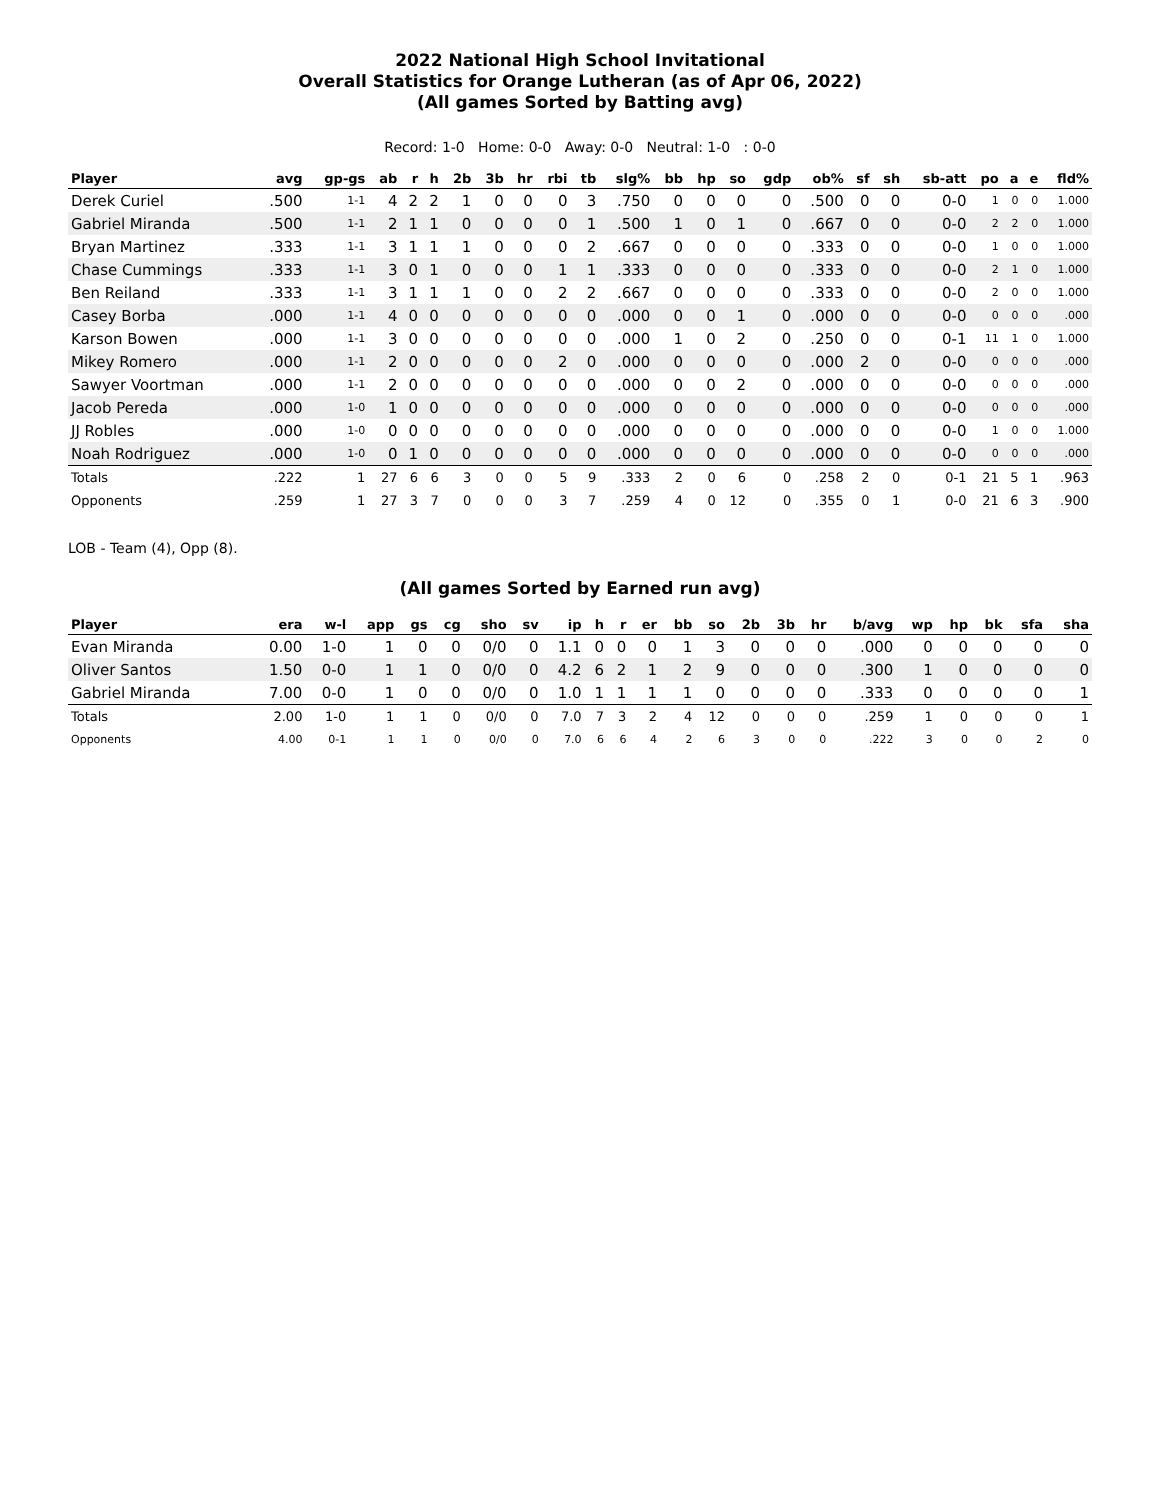2022 National High School Invitational
Overall Statistics for Orange Lutheran (as of Apr 06, 2022)
(All games Sorted by Batting avg)
Record: 1-0 Home: 0-0 Away: 0-0 Neutral: 1-0 : 0-0
| Player | avg | gp-gs | ab | r | h | 2b | 3b | hr | rbi | tb | slg% | bb | hp | so | gdp | ob% | sf | sh | sb-att | po | a | e | fld% |
| --- | --- | --- | --- | --- | --- | --- | --- | --- | --- | --- | --- | --- | --- | --- | --- | --- | --- | --- | --- | --- | --- | --- | --- |
| Derek Curiel | .500 | 1-1 | 4 | 2 | 2 | 1 | 0 | 0 | 0 | 3 | .750 | 0 | 0 | 0 | 0 | .500 | 0 | 0 | 0-0 | 1 | 0 | 0 | 1.000 |
| Gabriel Miranda | .500 | 1-1 | 2 | 1 | 1 | 0 | 0 | 0 | 0 | 1 | .500 | 1 | 0 | 1 | 0 | .667 | 0 | 0 | 0-0 | 2 | 2 | 0 | 1.000 |
| Bryan Martinez | .333 | 1-1 | 3 | 1 | 1 | 1 | 0 | 0 | 0 | 2 | .667 | 0 | 0 | 0 | 0 | .333 | 0 | 0 | 0-0 | 1 | 0 | 0 | 1.000 |
| Chase Cummings | .333 | 1-1 | 3 | 0 | 1 | 0 | 0 | 0 | 1 | 1 | .333 | 0 | 0 | 0 | 0 | .333 | 0 | 0 | 0-0 | 2 | 1 | 0 | 1.000 |
| Ben Reiland | .333 | 1-1 | 3 | 1 | 1 | 1 | 0 | 0 | 2 | 2 | .667 | 0 | 0 | 0 | 0 | .333 | 0 | 0 | 0-0 | 2 | 0 | 0 | 1.000 |
| Casey Borba | .000 | 1-1 | 4 | 0 | 0 | 0 | 0 | 0 | 0 | 0 | .000 | 0 | 0 | 1 | 0 | .000 | 0 | 0 | 0-0 | 0 | 0 | 0 | .000 |
| Karson Bowen | .000 | 1-1 | 3 | 0 | 0 | 0 | 0 | 0 | 0 | 0 | .000 | 1 | 0 | 2 | 0 | .250 | 0 | 0 | 0-1 | 11 | 1 | 0 | 1.000 |
| Mikey Romero | .000 | 1-1 | 2 | 0 | 0 | 0 | 0 | 0 | 2 | 0 | .000 | 0 | 0 | 0 | 0 | .000 | 2 | 0 | 0-0 | 0 | 0 | 0 | .000 |
| Sawyer Voortman | .000 | 1-1 | 2 | 0 | 0 | 0 | 0 | 0 | 0 | 0 | .000 | 0 | 0 | 2 | 0 | .000 | 0 | 0 | 0-0 | 0 | 0 | 0 | .000 |
| Jacob Pereda | .000 | 1-0 | 1 | 0 | 0 | 0 | 0 | 0 | 0 | 0 | .000 | 0 | 0 | 0 | 0 | .000 | 0 | 0 | 0-0 | 0 | 0 | 0 | .000 |
| JJ Robles | .000 | 1-0 | 0 | 0 | 0 | 0 | 0 | 0 | 0 | 0 | .000 | 0 | 0 | 0 | 0 | .000 | 0 | 0 | 0-0 | 1 | 0 | 0 | 1.000 |
| Noah Rodriguez | .000 | 1-0 | 0 | 1 | 0 | 0 | 0 | 0 | 0 | 0 | .000 | 0 | 0 | 0 | 0 | .000 | 0 | 0 | 0-0 | 0 | 0 | 0 | .000 |
| Totals | .222 | 1 | 27 | 6 | 6 | 3 | 0 | 0 | 5 | 9 | .333 | 2 | 0 | 6 | 0 | .258 | 2 | 0 | 0-1 | 21 | 5 | 1 | .963 |
| Opponents | .259 | 1 | 27 | 3 | 7 | 0 | 0 | 0 | 3 | 7 | .259 | 4 | 0 | 12 | 0 | .355 | 0 | 1 | 0-0 | 21 | 6 | 3 | .900 |
LOB - Team (4), Opp (8).
(All games Sorted by Earned run avg)
| Player | era | w-l | app | gs | cg | sho | sv | ip | h | r | er | bb | so | 2b | 3b | hr | b/avg | wp | hp | bk | sfa | sha |
| --- | --- | --- | --- | --- | --- | --- | --- | --- | --- | --- | --- | --- | --- | --- | --- | --- | --- | --- | --- | --- | --- | --- |
| Evan Miranda | 0.00 | 1-0 | 1 | 0 | 0 | 0/0 | 0 | 1.1 | 0 | 0 | 0 | 1 | 3 | 0 | 0 | 0 | .000 | 0 | 0 | 0 | 0 | 0 |
| Oliver Santos | 1.50 | 0-0 | 1 | 1 | 0 | 0/0 | 0 | 4.2 | 6 | 2 | 1 | 2 | 9 | 0 | 0 | 0 | .300 | 1 | 0 | 0 | 0 | 0 |
| Gabriel Miranda | 7.00 | 0-0 | 1 | 0 | 0 | 0/0 | 0 | 1.0 | 1 | 1 | 1 | 1 | 0 | 0 | 0 | 0 | .333 | 0 | 0 | 0 | 0 | 1 |
| Totals | 2.00 | 1-0 | 1 | 1 | 0 | 0/0 | 0 | 7.0 | 7 | 3 | 2 | 4 | 12 | 0 | 0 | 0 | .259 | 1 | 0 | 0 | 0 | 1 |
| Opponents | 4.00 | 0-1 | 1 | 1 | 0 | 0/0 | 0 | 7.0 | 6 | 6 | 4 | 2 | 6 | 3 | 0 | 0 | .222 | 3 | 0 | 0 | 2 | 0 |